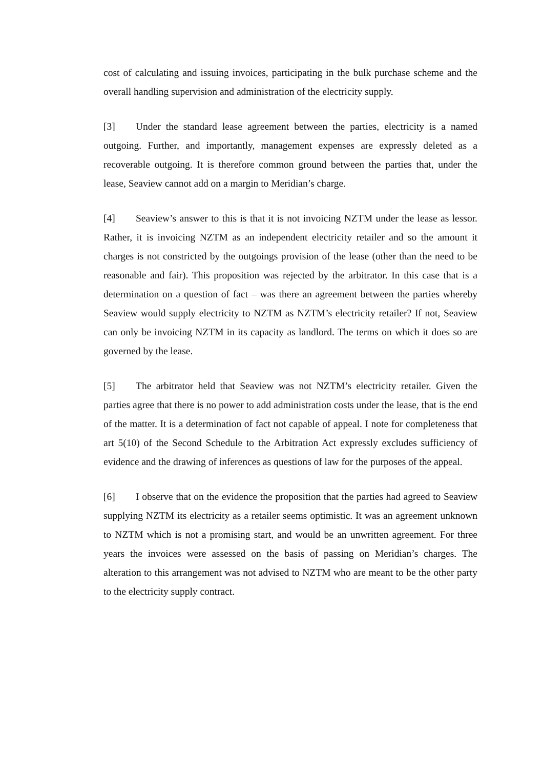cost of calculating and issuing invoices, participating in the bulk purchase scheme and the overall handling supervision and administration of the electricity supply.
[3] Under the standard lease agreement between the parties, electricity is a named outgoing. Further, and importantly, management expenses are expressly deleted as a recoverable outgoing. It is therefore common ground between the parties that, under the lease, Seaview cannot add on a margin to Meridian’s charge.
[4] Seaview’s answer to this is that it is not invoicing NZTM under the lease as lessor. Rather, it is invoicing NZTM as an independent electricity retailer and so the amount it charges is not constricted by the outgoings provision of the lease (other than the need to be reasonable and fair). This proposition was rejected by the arbitrator. In this case that is a determination on a question of fact – was there an agreement between the parties whereby Seaview would supply electricity to NZTM as NZTM’s electricity retailer? If not, Seaview can only be invoicing NZTM in its capacity as landlord. The terms on which it does so are governed by the lease.
[5] The arbitrator held that Seaview was not NZTM’s electricity retailer. Given the parties agree that there is no power to add administration costs under the lease, that is the end of the matter. It is a determination of fact not capable of appeal. I note for completeness that art 5(10) of the Second Schedule to the Arbitration Act expressly excludes sufficiency of evidence and the drawing of inferences as questions of law for the purposes of the appeal.
[6] I observe that on the evidence the proposition that the parties had agreed to Seaview supplying NZTM its electricity as a retailer seems optimistic. It was an agreement unknown to NZTM which is not a promising start, and would be an unwritten agreement. For three years the invoices were assessed on the basis of passing on Meridian’s charges. The alteration to this arrangement was not advised to NZTM who are meant to be the other party to the electricity supply contract.